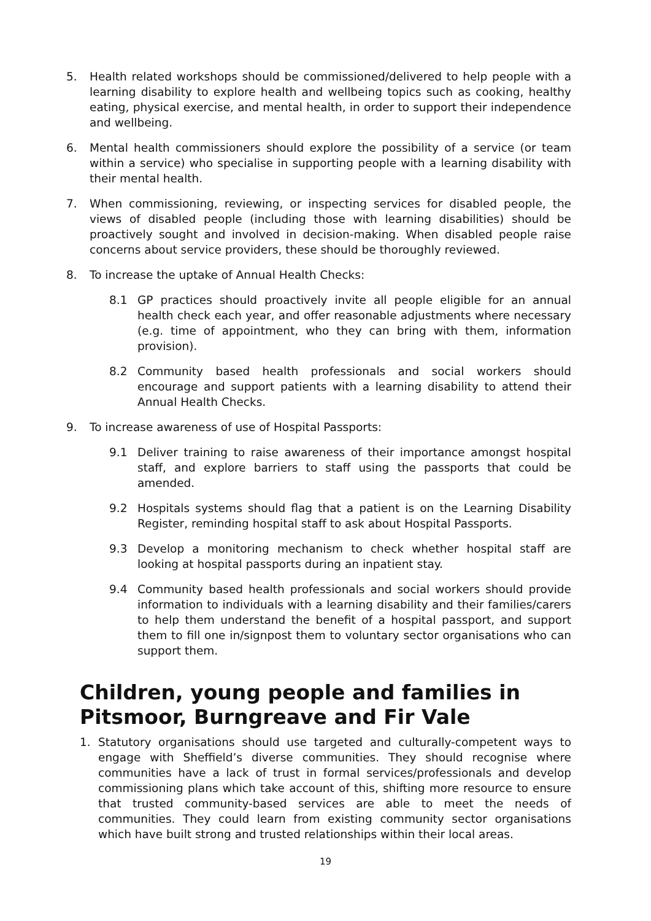5. Health related workshops should be commissioned/delivered to help people with a learning disability to explore health and wellbeing topics such as cooking, healthy eating, physical exercise, and mental health, in order to support their independence and wellbeing.
6. Mental health commissioners should explore the possibility of a service (or team within a service) who specialise in supporting people with a learning disability with their mental health.
7. When commissioning, reviewing, or inspecting services for disabled people, the views of disabled people (including those with learning disabilities) should be proactively sought and involved in decision-making. When disabled people raise concerns about service providers, these should be thoroughly reviewed.
8. To increase the uptake of Annual Health Checks:
8.1 GP practices should proactively invite all people eligible for an annual health check each year, and offer reasonable adjustments where necessary (e.g. time of appointment, who they can bring with them, information provision).
8.2 Community based health professionals and social workers should encourage and support patients with a learning disability to attend their Annual Health Checks.
9. To increase awareness of use of Hospital Passports:
9.1 Deliver training to raise awareness of their importance amongst hospital staff, and explore barriers to staff using the passports that could be amended.
9.2 Hospitals systems should flag that a patient is on the Learning Disability Register, reminding hospital staff to ask about Hospital Passports.
9.3 Develop a monitoring mechanism to check whether hospital staff are looking at hospital passports during an inpatient stay.
9.4 Community based health professionals and social workers should provide information to individuals with a learning disability and their families/carers to help them understand the benefit of a hospital passport, and support them to fill one in/signpost them to voluntary sector organisations who can support them.
Children, young people and families in Pitsmoor, Burngreave and Fir Vale
1. Statutory organisations should use targeted and culturally-competent ways to engage with Sheffield’s diverse communities. They should recognise where communities have a lack of trust in formal services/professionals and develop commissioning plans which take account of this, shifting more resource to ensure that trusted community-based services are able to meet the needs of communities. They could learn from existing community sector organisations which have built strong and trusted relationships within their local areas.
19